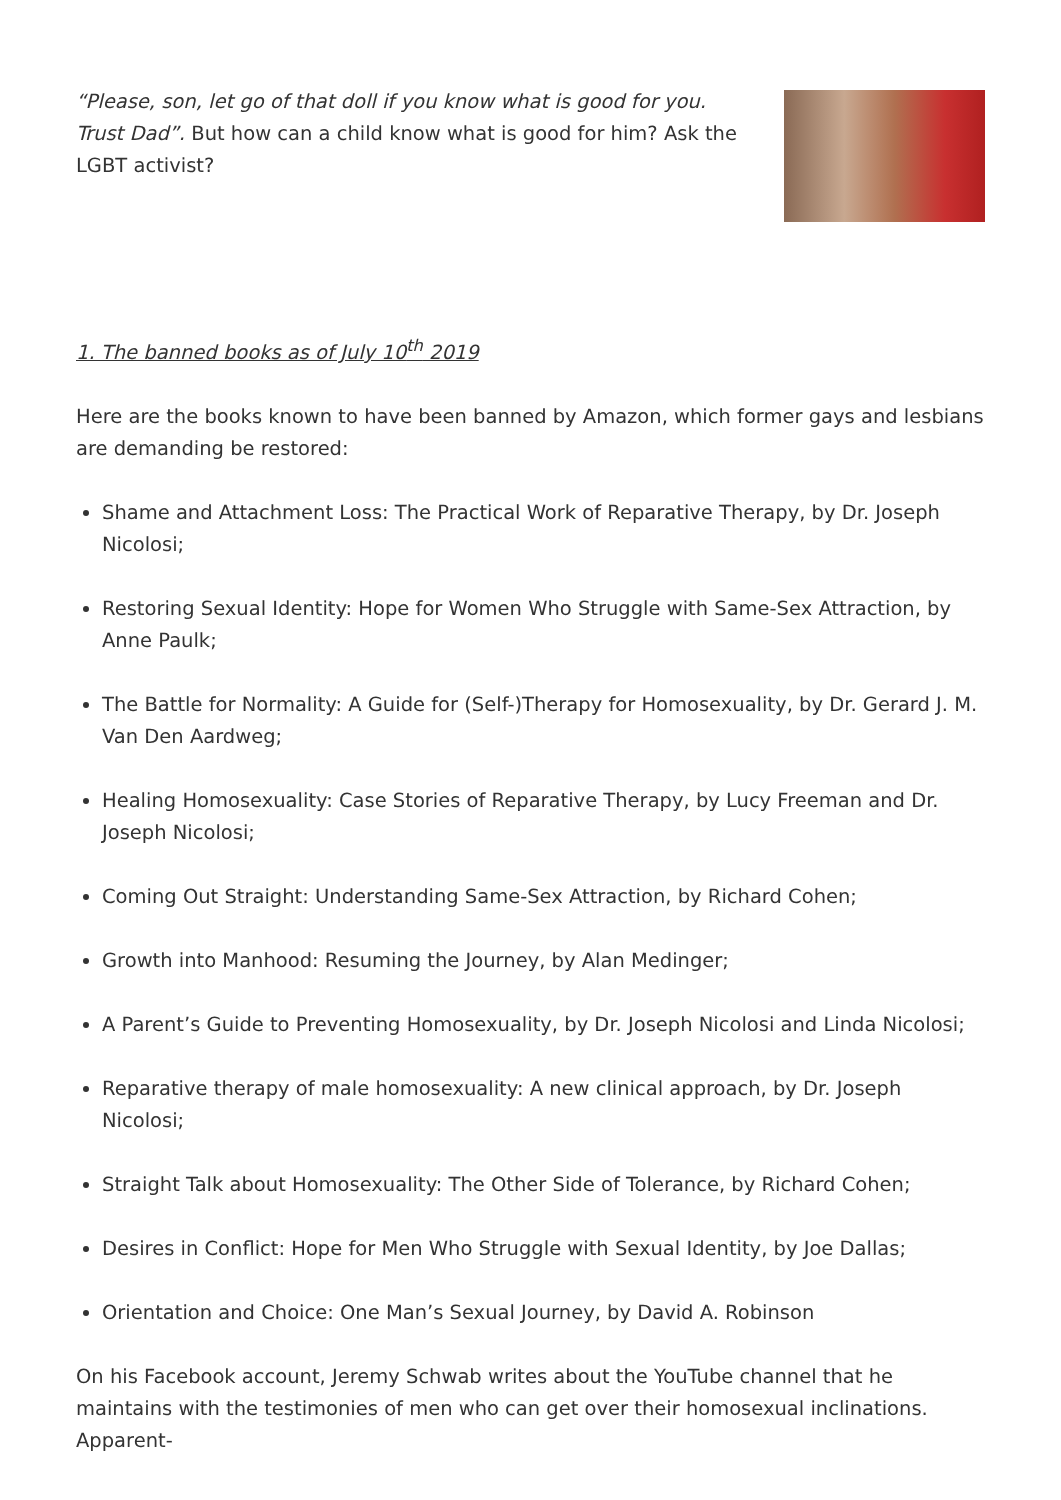“Please, son, let go of that doll if you know what is good for you. Trust Dad”. But how can a child know what is good for him? Ask the LGBT activist?
1. The banned books as of July 10<sup>th</sup> 2019
Here are the books known to have been banned by Amazon, which former gays and lesbians are demanding be restored:
Shame and Attachment Loss: The Practical Work of Reparative Therapy, by Dr. Joseph Nicolosi;
Restoring Sexual Identity: Hope for Women Who Struggle with Same-Sex Attraction, by Anne Paulk;
The Battle for Normality: A Guide for (Self-)Therapy for Homosexuality, by Dr. Gerard J. M. Van Den Aardweg;
Healing Homosexuality: Case Stories of Reparative Therapy, by Lucy Freeman and Dr. Joseph Nicolosi;
Coming Out Straight: Understanding Same-Sex Attraction, by Richard Cohen;
Growth into Manhood: Resuming the Journey, by Alan Medinger;
A Parent’s Guide to Preventing Homosexuality, by Dr. Joseph Nicolosi and Linda Nicolosi;
Reparative therapy of male homosexuality: A new clinical approach, by Dr. Joseph Nicolosi;
Straight Talk about Homosexuality: The Other Side of Tolerance, by Richard Cohen;
Desires in Conflict: Hope for Men Who Struggle with Sexual Identity, by Joe Dallas;
Orientation and Choice: One Man’s Sexual Journey, by David A. Robinson
On his Facebook account, Jeremy Schwab writes about the YouTube channel that he maintains with the testimonies of men who can get over their homosexual inclinations. Apparent-